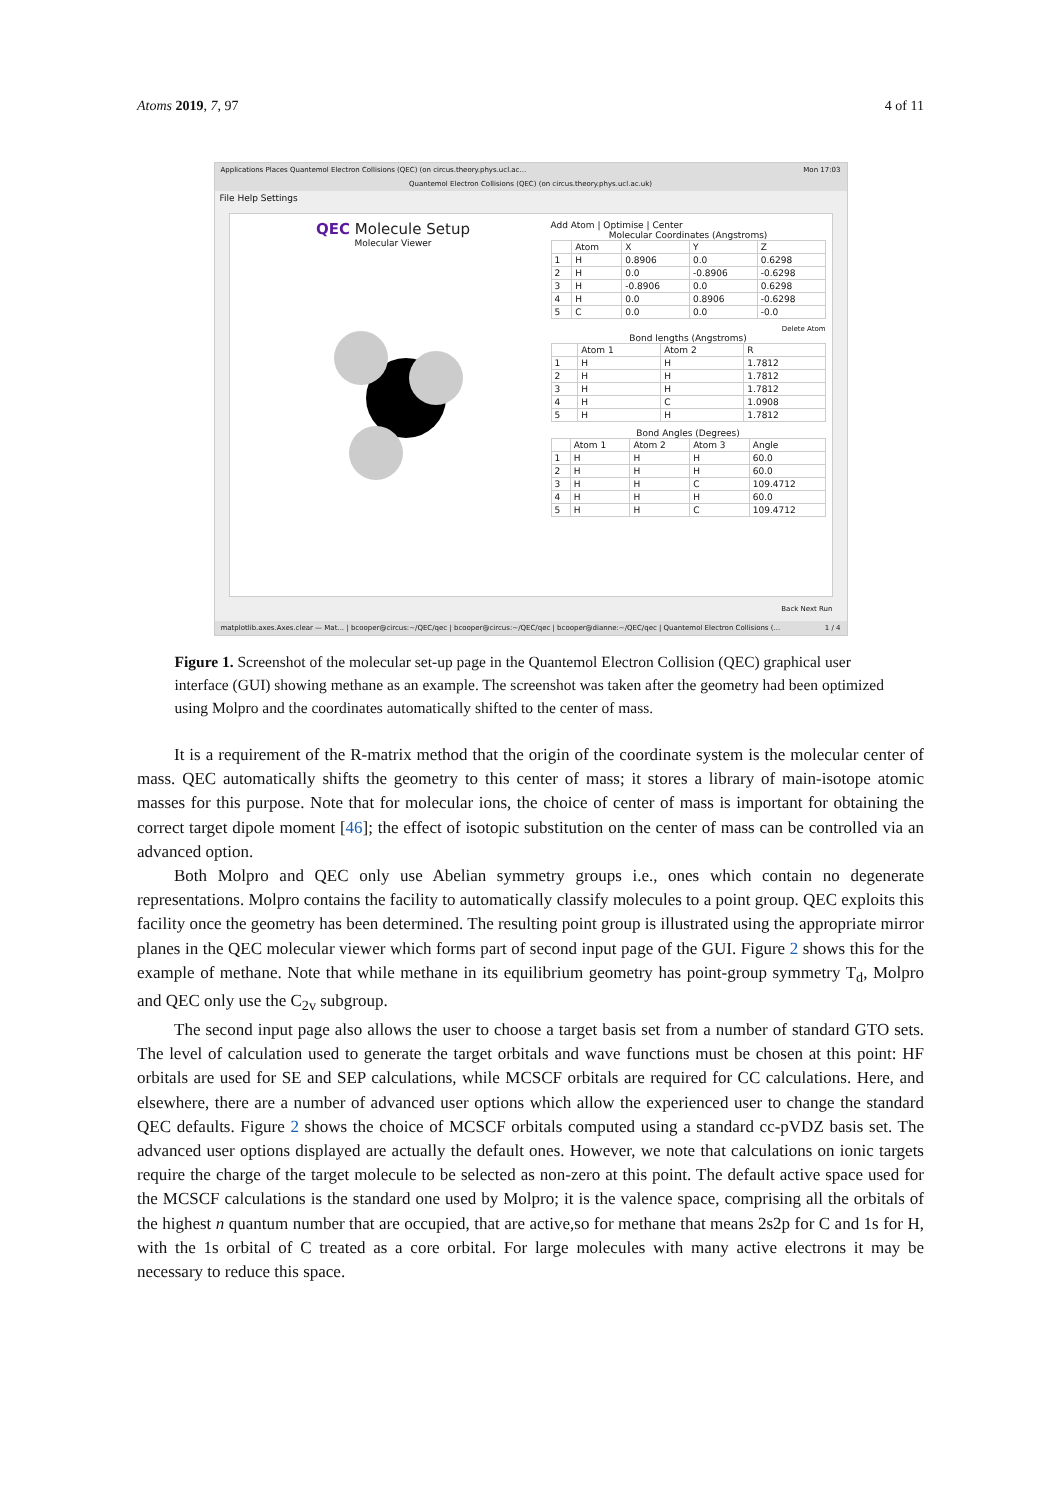Atoms 2019, 7, 97 4 of 11
Applications Places Quantemol Electron Collisions (QEC) (on circus.theory.phys.ucl.ac... Mon 17:03
Quantemol Electron Collisions (QEC) (on circus.theory.phys.ucl.ac.uk)
File Help Settings
QEC Molecule Setup
Molecular Viewer
Add Atom | Optimise | Center
Molecular Coordinates (Angstroms)
| | Atom | X | Y | Z |
| --- | --- | --- | --- | --- |
| 1 | H | 0.8906 | 0.0 | 0.6298 |
| 2 | H | 0.0 | -0.8906 | -0.6298 |
| 3 | H | -0.8906 | 0.0 | 0.6298 |
| 4 | H | 0.0 | 0.8906 | -0.6298 |
| 5 | C | 0.0 | 0.0 | -0.0 |
Delete Atom
Bond lengths (Angstroms)
| | Atom 1 | Atom 2 | R |
| --- | --- | --- | --- |
| 1 | H | H | 1.7812 |
| 2 | H | H | 1.7812 |
| 3 | H | H | 1.7812 |
| 4 | H | C | 1.0908 |
| 5 | H | H | 1.7812 |
Bond Angles (Degrees)
| | Atom 1 | Atom 2 | Atom 3 | Angle |
| --- | --- | --- | --- | --- |
| 1 | H | H | H | 60.0 |
| 2 | H | H | H | 60.0 |
| 3 | H | H | C | 109.4712 |
| 4 | H | H | H | 60.0 |
| 5 | H | H | C | 109.4712 |
Back Next Run
matplotlib.axes.Axes.clear — Mat... | bcooper@circus:~/QEC/qec | bcooper@circus:~/QEC/qec | bcooper@dianne:~/QEC/qec | Quantemol Electron Collisions (... 1 / 4
Figure 1. Screenshot of the molecular set-up page in the Quantemol Electron Collision (QEC) graphical user interface (GUI) showing methane as an example. The screenshot was taken after the geometry had been optimized using Molpro and the coordinates automatically shifted to the center of mass.
It is a requirement of the R-matrix method that the origin of the coordinate system is the molecular center of mass. QEC automatically shifts the geometry to this center of mass; it stores a library of main-isotope atomic masses for this purpose. Note that for molecular ions, the choice of center of mass is important for obtaining the correct target dipole moment [46]; the effect of isotopic substitution on the center of mass can be controlled via an advanced option.
Both Molpro and QEC only use Abelian symmetry groups i.e., ones which contain no degenerate representations. Molpro contains the facility to automatically classify molecules to a point group. QEC exploits this facility once the geometry has been determined. The resulting point group is illustrated using the appropriate mirror planes in the QEC molecular viewer which forms part of second input page of the GUI. Figure 2 shows this for the example of methane. Note that while methane in its equilibrium geometry has point-group symmetry T<sub>d</sub>, Molpro and QEC only use the C<sub>2v</sub> subgroup.
The second input page also allows the user to choose a target basis set from a number of standard GTO sets. The level of calculation used to generate the target orbitals and wave functions must be chosen at this point: HF orbitals are used for SE and SEP calculations, while MCSCF orbitals are required for CC calculations. Here, and elsewhere, there are a number of advanced user options which allow the experienced user to change the standard QEC defaults. Figure 2 shows the choice of MCSCF orbitals computed using a standard cc-pVDZ basis set. The advanced user options displayed are actually the default ones. However, we note that calculations on ionic targets require the charge of the target molecule to be selected as non-zero at this point. The default active space used for the MCSCF calculations is the standard one used by Molpro; it is the valence space, comprising all the orbitals of the highest n quantum number that are occupied, that are active,so for methane that means 2s2p for C and 1s for H, with the 1s orbital of C treated as a core orbital. For large molecules with many active electrons it may be necessary to reduce this space.